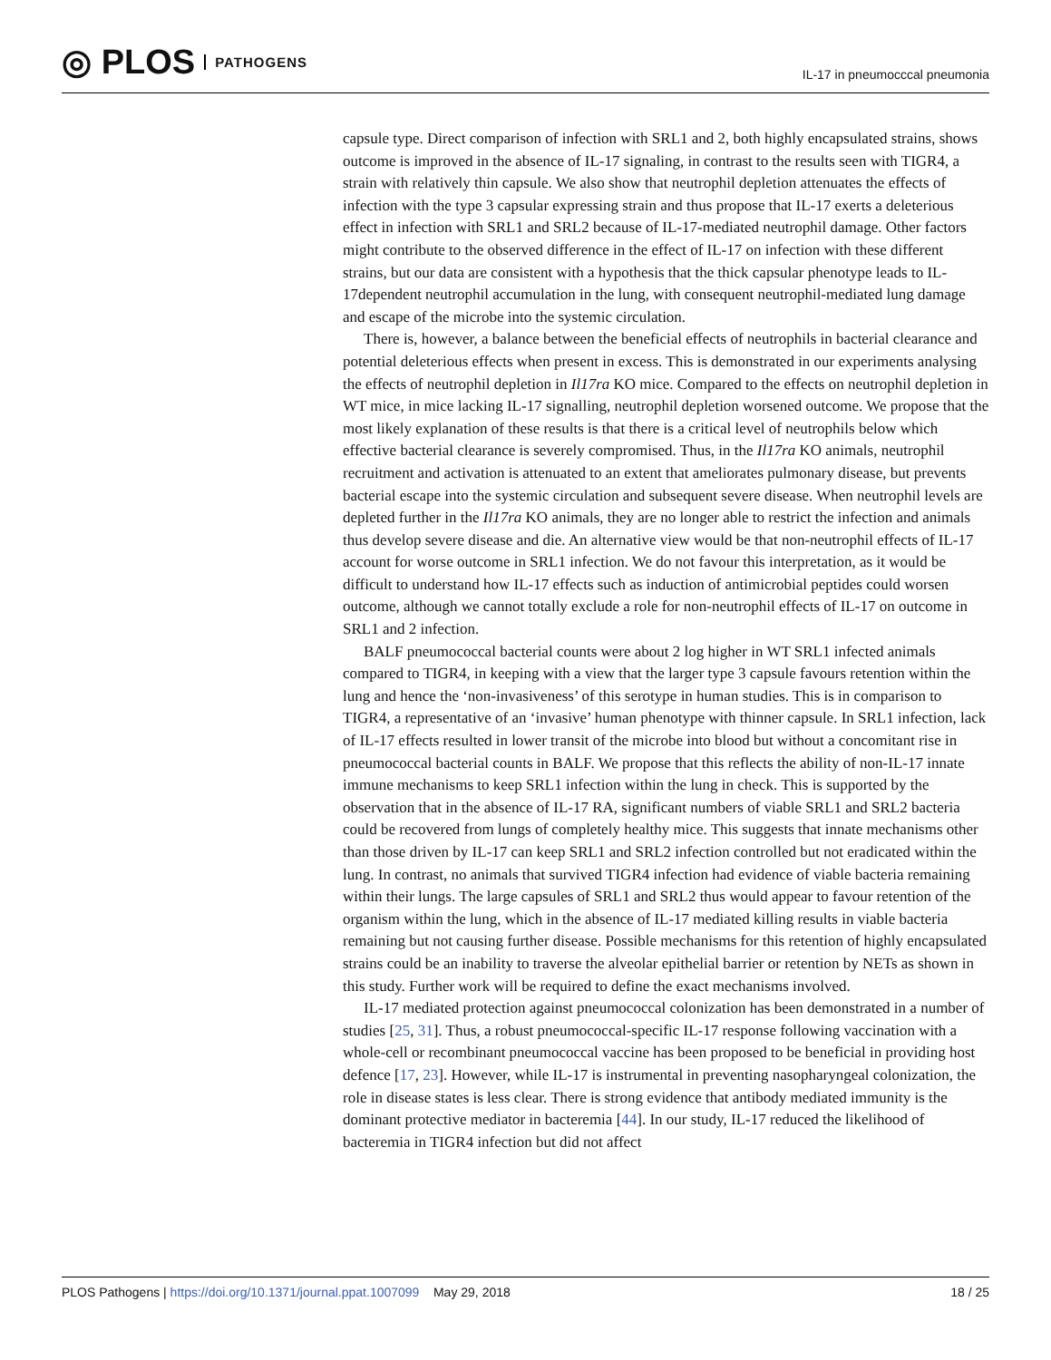◎ PLOS PATHOGENS
IL-17 in pneumocccal pneumonia
capsule type. Direct comparison of infection with SRL1 and 2, both highly encapsulated strains, shows outcome is improved in the absence of IL-17 signaling, in contrast to the results seen with TIGR4, a strain with relatively thin capsule. We also show that neutrophil depletion attenuates the effects of infection with the type 3 capsular expressing strain and thus propose that IL-17 exerts a deleterious effect in infection with SRL1 and SRL2 because of IL-17-mediated neutrophil damage. Other factors might contribute to the observed difference in the effect of IL-17 on infection with these different strains, but our data are consistent with a hypothesis that the thick capsular phenotype leads to IL-17dependent neutrophil accumulation in the lung, with consequent neutrophil-mediated lung damage and escape of the microbe into the systemic circulation.
There is, however, a balance between the beneficial effects of neutrophils in bacterial clearance and potential deleterious effects when present in excess. This is demonstrated in our experiments analysing the effects of neutrophil depletion in Il17ra KO mice. Compared to the effects on neutrophil depletion in WT mice, in mice lacking IL-17 signalling, neutrophil depletion worsened outcome. We propose that the most likely explanation of these results is that there is a critical level of neutrophils below which effective bacterial clearance is severely compromised. Thus, in the Il17ra KO animals, neutrophil recruitment and activation is attenuated to an extent that ameliorates pulmonary disease, but prevents bacterial escape into the systemic circulation and subsequent severe disease. When neutrophil levels are depleted further in the Il17ra KO animals, they are no longer able to restrict the infection and animals thus develop severe disease and die. An alternative view would be that non-neutrophil effects of IL-17 account for worse outcome in SRL1 infection. We do not favour this interpretation, as it would be difficult to understand how IL-17 effects such as induction of antimicrobial peptides could worsen outcome, although we cannot totally exclude a role for non-neutrophil effects of IL-17 on outcome in SRL1 and 2 infection.
BALF pneumococcal bacterial counts were about 2 log higher in WT SRL1 infected animals compared to TIGR4, in keeping with a view that the larger type 3 capsule favours retention within the lung and hence the ‘non-invasiveness’ of this serotype in human studies. This is in comparison to TIGR4, a representative of an ‘invasive’ human phenotype with thinner capsule. In SRL1 infection, lack of IL-17 effects resulted in lower transit of the microbe into blood but without a concomitant rise in pneumococcal bacterial counts in BALF. We propose that this reflects the ability of non-IL-17 innate immune mechanisms to keep SRL1 infection within the lung in check. This is supported by the observation that in the absence of IL-17 RA, significant numbers of viable SRL1 and SRL2 bacteria could be recovered from lungs of completely healthy mice. This suggests that innate mechanisms other than those driven by IL-17 can keep SRL1 and SRL2 infection controlled but not eradicated within the lung. In contrast, no animals that survived TIGR4 infection had evidence of viable bacteria remaining within their lungs. The large capsules of SRL1 and SRL2 thus would appear to favour retention of the organism within the lung, which in the absence of IL-17 mediated killing results in viable bacteria remaining but not causing further disease. Possible mechanisms for this retention of highly encapsulated strains could be an inability to traverse the alveolar epithelial barrier or retention by NETs as shown in this study. Further work will be required to define the exact mechanisms involved.
IL-17 mediated protection against pneumococcal colonization has been demonstrated in a number of studies [25, 31]. Thus, a robust pneumococcal-specific IL-17 response following vaccination with a whole-cell or recombinant pneumococcal vaccine has been proposed to be beneficial in providing host defence [17, 23]. However, while IL-17 is instrumental in preventing nasopharyngeal colonization, the role in disease states is less clear. There is strong evidence that antibody mediated immunity is the dominant protective mediator in bacteremia [44]. In our study, IL-17 reduced the likelihood of bacteremia in TIGR4 infection but did not affect
PLOS Pathogens | https://doi.org/10.1371/journal.ppat.1007099 May 29, 2018 18 / 25